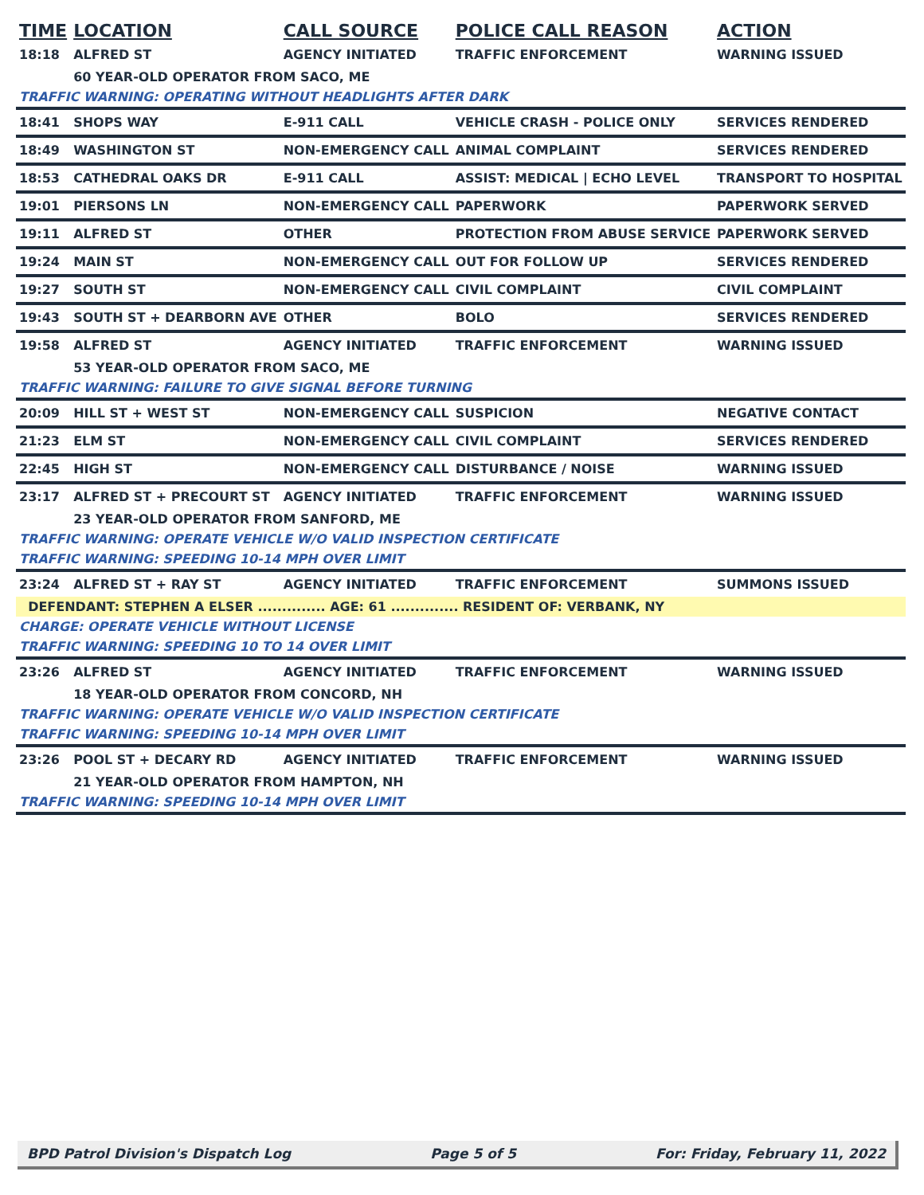| TIME | LOCATION | CALL SOURCE | POLICE CALL REASON | ACTION |
| --- | --- | --- | --- | --- |
| 18:18 | ALFRED ST | AGENCY INITIATED | TRAFFIC ENFORCEMENT | WARNING ISSUED |
| | 60 YEAR-OLD OPERATOR FROM SACO, ME | | | |
| TRAFFIC WARNING: OPERATING WITHOUT HEADLIGHTS AFTER DARK | | | | |
| 18:41 | SHOPS WAY | E-911 CALL | VEHICLE CRASH - POLICE ONLY | SERVICES RENDERED |
| 18:49 | WASHINGTON ST | NON-EMERGENCY CALL | ANIMAL COMPLAINT | SERVICES RENDERED |
| 18:53 | CATHEDRAL OAKS DR | E-911 CALL | ASSIST: MEDICAL / ECHO LEVEL | TRANSPORT TO HOSPITAL |
| 19:01 | PIERSONS LN | NON-EMERGENCY CALL | PAPERWORK | PAPERWORK SERVED |
| 19:11 | ALFRED ST | OTHER | PROTECTION FROM ABUSE SERVICE | PAPERWORK SERVED |
| 19:24 | MAIN ST | NON-EMERGENCY CALL | OUT FOR FOLLOW UP | SERVICES RENDERED |
| 19:27 | SOUTH ST | NON-EMERGENCY CALL | CIVIL COMPLAINT | CIVIL COMPLAINT |
| 19:43 | SOUTH ST + DEARBORN AVE | OTHER | BOLO | SERVICES RENDERED |
| 19:58 | ALFRED ST | AGENCY INITIATED | TRAFFIC ENFORCEMENT | WARNING ISSUED |
| | 53 YEAR-OLD OPERATOR FROM SACO, ME | | | |
| TRAFFIC WARNING: FAILURE TO GIVE SIGNAL BEFORE TURNING | | | | |
| 20:09 | HILL ST + WEST ST | NON-EMERGENCY CALL | SUSPICION | NEGATIVE CONTACT |
| 21:23 | ELM ST | NON-EMERGENCY CALL | CIVIL COMPLAINT | SERVICES RENDERED |
| 22:45 | HIGH ST | NON-EMERGENCY CALL | DISTURBANCE / NOISE | WARNING ISSUED |
| 23:17 | ALFRED ST + PRECOURT ST | AGENCY INITIATED | TRAFFIC ENFORCEMENT | WARNING ISSUED |
| | 23 YEAR-OLD OPERATOR FROM SANFORD, ME | | | |
| TRAFFIC WARNING: OPERATE VEHICLE W/O VALID INSPECTION CERTIFICATE | | | | |
| TRAFFIC WARNING: SPEEDING 10-14 MPH OVER LIMIT | | | | |
| 23:24 | ALFRED ST + RAY ST | AGENCY INITIATED | TRAFFIC ENFORCEMENT | SUMMONS ISSUED |
| DEFENDANT: STEPHEN A ELSER .............. AGE: 61 .............. RESIDENT OF: VERBANK, NY | | | | |
| CHARGE: OPERATE VEHICLE WITHOUT LICENSE | | | | |
| TRAFFIC WARNING: SPEEDING 10 TO 14 OVER LIMIT | | | | |
| 23:26 | ALFRED ST | AGENCY INITIATED | TRAFFIC ENFORCEMENT | WARNING ISSUED |
| | 18 YEAR-OLD OPERATOR FROM CONCORD, NH | | | |
| TRAFFIC WARNING: OPERATE VEHICLE W/O VALID INSPECTION CERTIFICATE | | | | |
| TRAFFIC WARNING: SPEEDING 10-14 MPH OVER LIMIT | | | | |
| 23:26 | POOL ST + DECARY RD | AGENCY INITIATED | TRAFFIC ENFORCEMENT | WARNING ISSUED |
| | 21 YEAR-OLD OPERATOR FROM HAMPTON, NH | | | |
| TRAFFIC WARNING: SPEEDING 10-14 MPH OVER LIMIT | | | | |
BPD Patrol Division's Dispatch Log Page 5 of 5 For: Friday, February 11, 2022